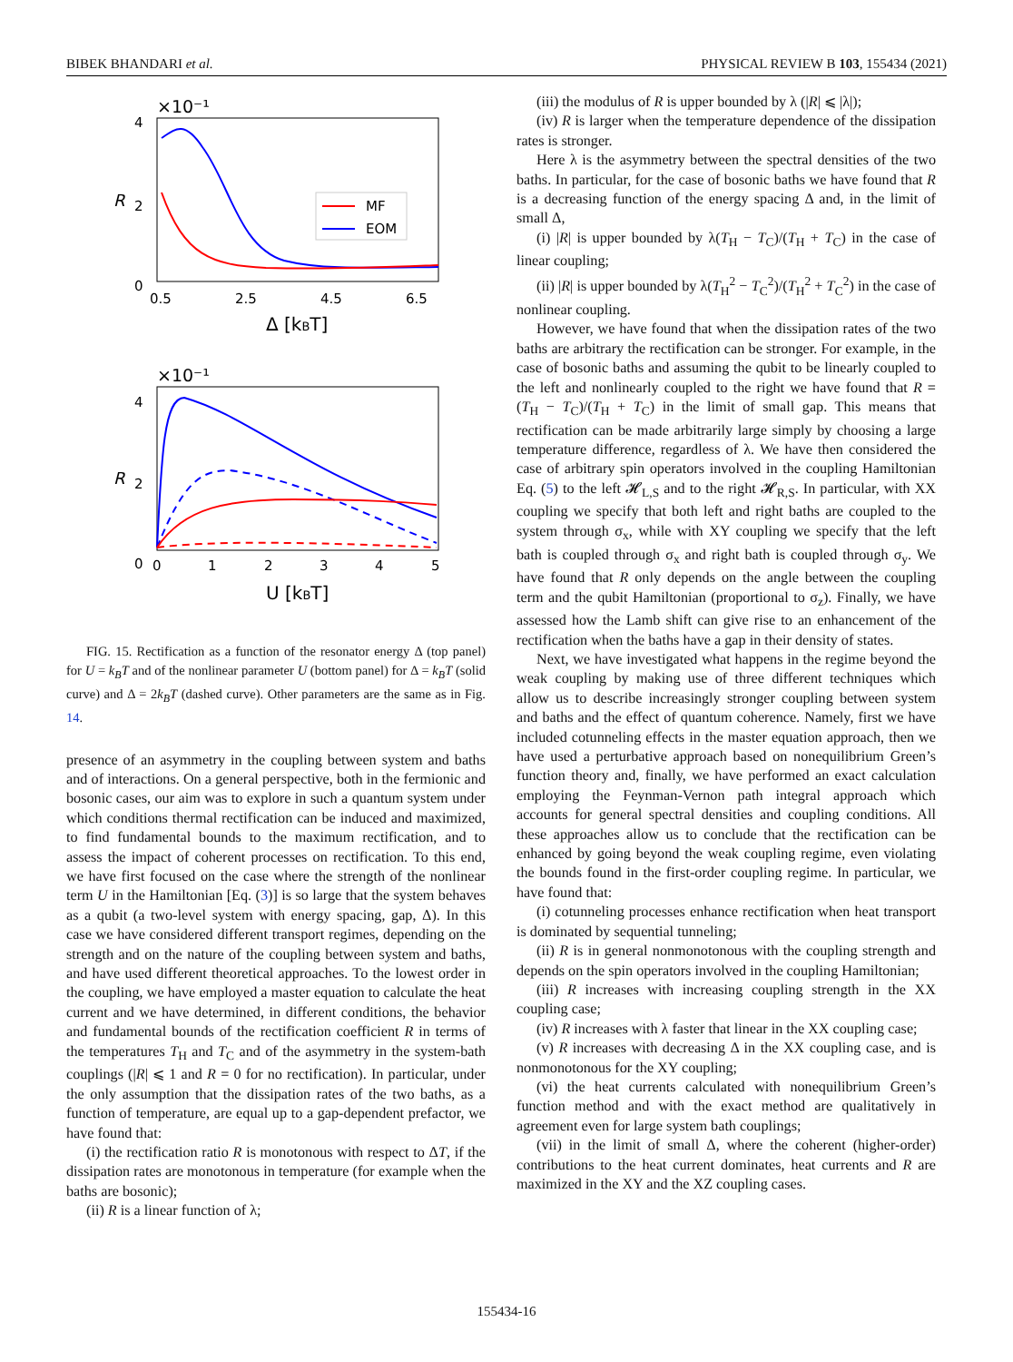BIBEK BHANDARI et al. PHYSICAL REVIEW B 103, 155434 (2021)
×10⁻¹
4
2
0
R
MF
EOM
0.5
2.5
4.5
6.5
Δ [kBT]
×10⁻¹
4
2
0
R
0
1
2
3
4
5
U [kBT]
FIG. 15. Rectification as a function of the resonator energy Δ (top panel) for U = k<sub>B</sub>T and of the nonlinear parameter U (bottom panel) for Δ = k<sub>B</sub>T (solid curve) and Δ = 2k<sub>B</sub>T (dashed curve). Other parameters are the same as in Fig. 14.
presence of an asymmetry in the coupling between system and baths and of interactions. On a general perspective, both in the fermionic and bosonic cases, our aim was to explore in such a quantum system under which conditions thermal rectification can be induced and maximized, to find fundamental bounds to the maximum rectification, and to assess the impact of coherent processes on rectification. To this end, we have first focused on the case where the strength of the nonlinear term U in the Hamiltonian [Eq. (3)] is so large that the system behaves as a qubit (a two-level system with energy spacing, gap, Δ). In this case we have considered different transport regimes, depending on the strength and on the nature of the coupling between system and baths, and have used different theoretical approaches. To the lowest order in the coupling, we have employed a master equation to calculate the heat current and we have determined, in different conditions, the behavior and fundamental bounds of the rectification coefficient R in terms of the temperatures T<sub>H</sub> and T<sub>C</sub> and of the asymmetry in the system-bath couplings (|R| ⩽ 1 and R = 0 for no rectification). In particular, under the only assumption that the dissipation rates of the two baths, as a function of temperature, are equal up to a gap-dependent prefactor, we have found that:
(i) the rectification ratio R is monotonous with respect to ΔT, if the dissipation rates are monotonous in temperature (for example when the baths are bosonic);
(ii) R is a linear function of λ;
(iii) the modulus of R is upper bounded by λ (|R| ⩽ |λ|);
(iv) R is larger when the temperature dependence of the dissipation rates is stronger.
Here λ is the asymmetry between the spectral densities of the two baths. In particular, for the case of bosonic baths we have found that R is a decreasing function of the energy spacing Δ and, in the limit of small Δ,
(i) |R| is upper bounded by λ(T<sub>H</sub> − T<sub>C</sub>)/(T<sub>H</sub> + T<sub>C</sub>) in the case of linear coupling;
(ii) |R| is upper bounded by λ(T<sub>H</sub><sup>2</sup> − T<sub>C</sub><sup>2</sup>)/(T<sub>H</sub><sup>2</sup> + T<sub>C</sub><sup>2</sup>) in the case of nonlinear coupling.
However, we have found that when the dissipation rates of the two baths are arbitrary the rectification can be stronger. For example, in the case of bosonic baths and assuming the qubit to be linearly coupled to the left and nonlinearly coupled to the right we have found that R = (T<sub>H</sub> − T<sub>C</sub>)/(T<sub>H</sub> + T<sub>C</sub>) in the limit of small gap. This means that rectification can be made arbitrarily large simply by choosing a large temperature difference, regardless of λ. We have then considered the case of arbitrary spin operators involved in the coupling Hamiltonian Eq. (5) to the left 𝓗<sub>L,S</sub> and to the right 𝓗<sub>R,S</sub>. In particular, with XX coupling we specify that both left and right baths are coupled to the system through σ<sub>x</sub>, while with XY coupling we specify that the left bath is coupled through σ<sub>x</sub> and right bath is coupled through σ<sub>y</sub>. We have found that R only depends on the angle between the coupling term and the qubit Hamiltonian (proportional to σ<sub>z</sub>). Finally, we have assessed how the Lamb shift can give rise to an enhancement of the rectification when the baths have a gap in their density of states.
Next, we have investigated what happens in the regime beyond the weak coupling by making use of three different techniques which allow us to describe increasingly stronger coupling between system and baths and the effect of quantum coherence. Namely, first we have included cotunneling effects in the master equation approach, then we have used a perturbative approach based on nonequilibrium Green’s function theory and, finally, we have performed an exact calculation employing the Feynman-Vernon path integral approach which accounts for general spectral densities and coupling conditions. All these approaches allow us to conclude that the rectification can be enhanced by going beyond the weak coupling regime, even violating the bounds found in the first-order coupling regime. In particular, we have found that:
(i) cotunneling processes enhance rectification when heat transport is dominated by sequential tunneling;
(ii) R is in general nonmonotonous with the coupling strength and depends on the spin operators involved in the coupling Hamiltonian;
(iii) R increases with increasing coupling strength in the XX coupling case;
(iv) R increases with λ faster that linear in the XX coupling case;
(v) R increases with decreasing Δ in the XX coupling case, and is nonmonotonous for the XY coupling;
(vi) the heat currents calculated with nonequilibrium Green’s function method and with the exact method are qualitatively in agreement even for large system bath couplings;
(vii) in the limit of small Δ, where the coherent (higher-order) contributions to the heat current dominates, heat currents and R are maximized in the XY and the XZ coupling cases.
155434-16